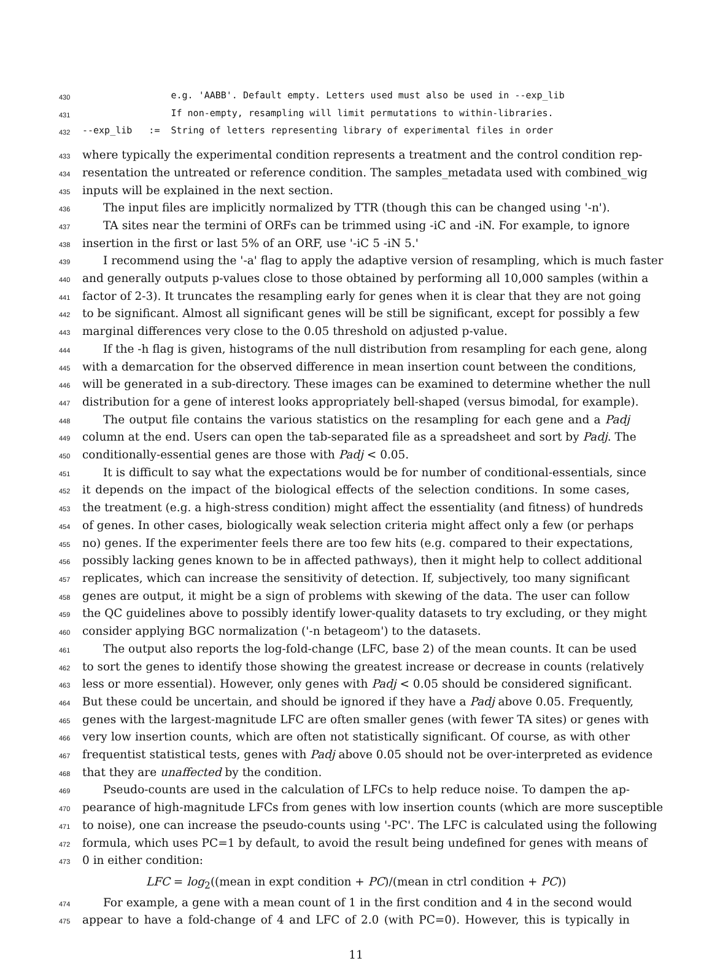430 e.g. 'AABB'. Default empty. Letters used must also be used in --exp_lib
431 If non-empty, resampling will limit permutations to within-libraries.
432 --exp_lib := String of letters representing library of experimental files in order
433 where typically the experimental condition represents a treatment and the control condition rep-
434 resentation the untreated or reference condition. The samples_metadata used with combined_wig
435 inputs will be explained in the next section.
436 The input files are implicitly normalized by TTR (though this can be changed using '-n').
437 TA sites near the termini of ORFs can be trimmed using -iC and -iN. For example, to ignore
438 insertion in the first or last 5% of an ORF, use '-iC 5 -iN 5.'
439 I recommend using the '-a' flag to apply the adaptive version of resampling, which is much faster
440 and generally outputs p-values close to those obtained by performing all 10,000 samples (within a
441 factor of 2-3). It truncates the resampling early for genes when it is clear that they are not going
442 to be significant. Almost all significant genes will be still be significant, except for possibly a few
443 marginal differences very close to the 0.05 threshold on adjusted p-value.
444 If the -h flag is given, histograms of the null distribution from resampling for each gene, along
445 with a demarcation for the observed difference in mean insertion count between the conditions,
446 will be generated in a sub-directory. These images can be examined to determine whether the null
447 distribution for a gene of interest looks appropriately bell-shaped (versus bimodal, for example).
448 The output file contains the various statistics on the resampling for each gene and a Padj
449 column at the end. Users can open the tab-separated file as a spreadsheet and sort by Padj. The
450 conditionally-essential genes are those with Padj < 0.05.
451 It is difficult to say what the expectations would be for number of conditional-essentials, since
452 it depends on the impact of the biological effects of the selection conditions. In some cases,
453 the treatment (e.g. a high-stress condition) might affect the essentiality (and fitness) of hundreds
454 of genes. In other cases, biologically weak selection criteria might affect only a few (or perhaps
455 no) genes. If the experimenter feels there are too few hits (e.g. compared to their expectations,
456 possibly lacking genes known to be in affected pathways), then it might help to collect additional
457 replicates, which can increase the sensitivity of detection. If, subjectively, too many significant
458 genes are output, it might be a sign of problems with skewing of the data. The user can follow
459 the QC guidelines above to possibly identify lower-quality datasets to try excluding, or they might
460 consider applying BGC normalization ('-n betageom') to the datasets.
461 The output also reports the log-fold-change (LFC, base 2) of the mean counts. It can be used
462 to sort the genes to identify those showing the greatest increase or decrease in counts (relatively
463 less or more essential). However, only genes with Padj < 0.05 should be considered significant.
464 But these could be uncertain, and should be ignored if they have a Padj above 0.05. Frequently,
465 genes with the largest-magnitude LFC are often smaller genes (with fewer TA sites) or genes with
466 very low insertion counts, which are often not statistically significant. Of course, as with other
467 frequentist statistical tests, genes with Padj above 0.05 should not be over-interpreted as evidence
468 that they are unaffected by the condition.
469 Pseudo-counts are used in the calculation of LFCs to help reduce noise. To dampen the ap-
470 pearance of high-magnitude LFCs from genes with low insertion counts (which are more susceptible
471 to noise), one can increase the pseudo-counts using '-PC'. The LFC is calculated using the following
472 formula, which uses PC=1 by default, to avoid the result being undefined for genes with means of
473 0 in either condition:
LFC = log<sub>2</sub>((mean in expt condition + PC)/(mean in ctrl condition + PC))
474 For example, a gene with a mean count of 1 in the first condition and 4 in the second would
475 appear to have a fold-change of 4 and LFC of 2.0 (with PC=0). However, this is typically in
11